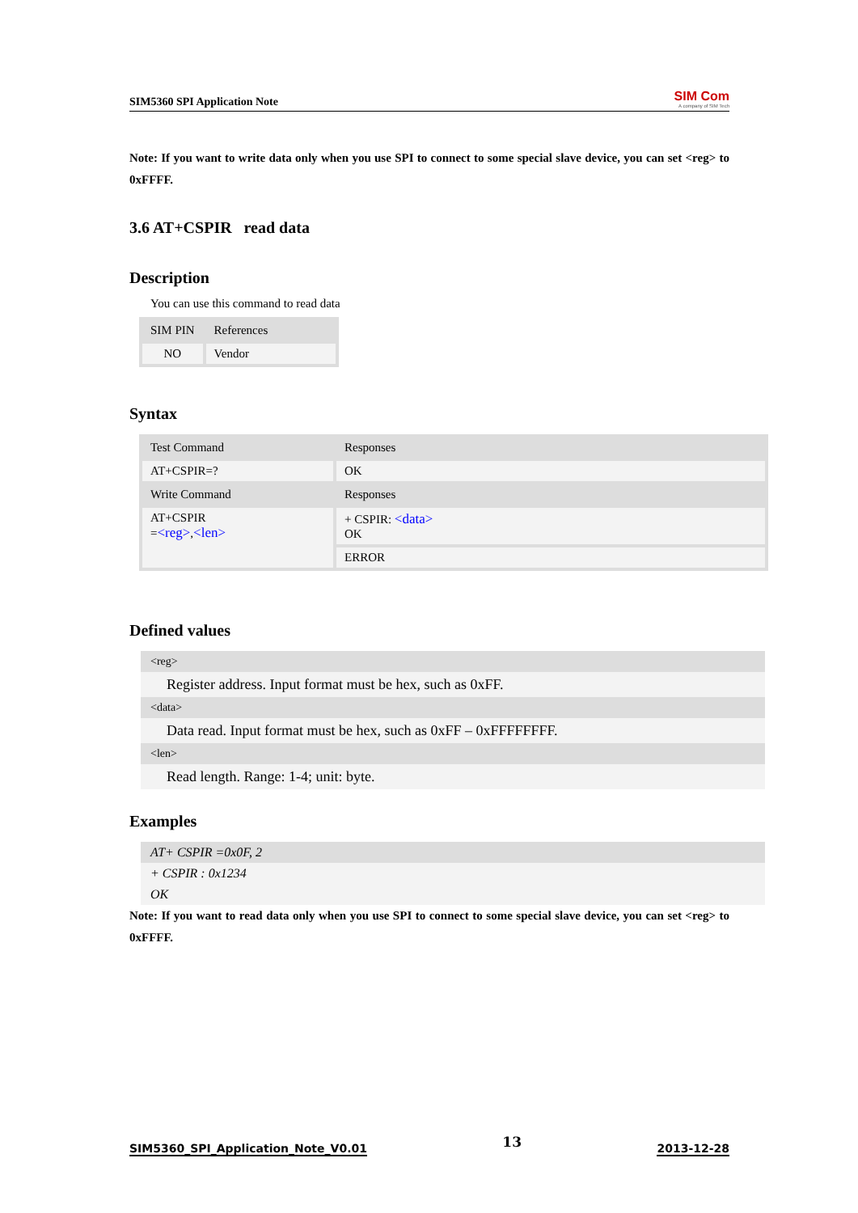SIM5360 SPI Application Note
SIM Com
A company of SIM Tech
Note: If you want to write data only when you use SPI to connect to some special slave device, you can set <reg> to 0xFFFF.
3.6 AT+CSPIR read data
Description
You can use this command to read data
| SIM PIN | References |
| NO | Vendor |
Syntax
| Test Command | Responses |
| AT+CSPIR=? | OK |
| Write Command | Responses |
| AT+CSPIR = <reg> , <len> | + CSPIR: <data> OK |
| | ERROR |
Defined values
<reg>
Register address. Input format must be hex, such as 0xFF.
<data>
Data read. Input format must be hex, such as 0xFF – 0xFFFFFFFF.
<len>
Read length. Range: 1-4; unit: byte.
Examples
AT+ CSPIR =0x0F, 2
+ CSPIR : 0x1234
OK
Note: If you want to read data only when you use SPI to connect to some special slave device, you can set <reg> to 0xFFFF.
SIM5360_SPI_Application_Note_V0.01 13 2013-12-28